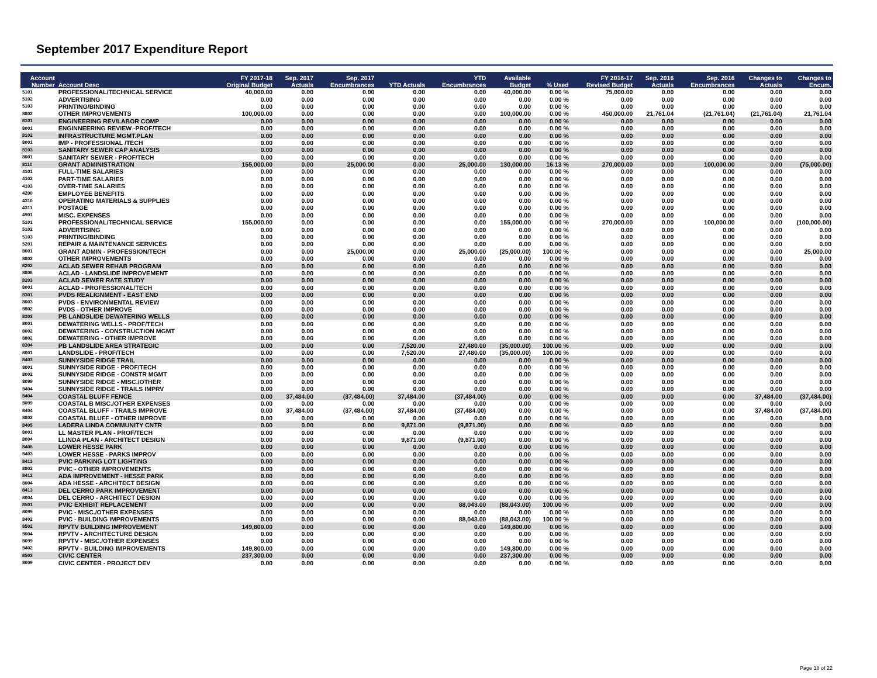September 2017 Expenditure Report
| Account Number | Account Desc | FY 2017-18 Original Budget | Sep. 2017 Actuals | Sep. 2017 Encumbrances | YTD Actuals | YTD Encumbrances | Available Budget | % Used | FY 2016-17 Revised Budget | Sep. 2016 Actuals | Sep. 2016 Encumbrances | Changes to Actuals | Changes to Encum. |
| --- | --- | --- | --- | --- | --- | --- | --- | --- | --- | --- | --- | --- | --- |
| 5101 | PROFESSIONAL/TECHNICAL SERVICE | 40,000.00 | 0.00 | 0.00 | 0.00 | 0.00 | 40,000.00 | 0.00 % | 75,000.00 | 0.00 | 0.00 | 0.00 | 0.00 |
| 5102 | ADVERTISING | 0.00 | 0.00 | 0.00 | 0.00 | 0.00 | 0.00 | 0.00 % | 0.00 | 0.00 | 0.00 | 0.00 | 0.00 |
| 5103 | PRINTING/BINDING | 0.00 | 0.00 | 0.00 | 0.00 | 0.00 | 0.00 | 0.00 % | 0.00 | 0.00 | 0.00 | 0.00 | 0.00 |
| 8802 | OTHER IMPROVEMENTS | 100,000.00 | 0.00 | 0.00 | 0.00 | 0.00 | 100,000.00 | 0.00 % | 450,000.00 | 21,761.04 | (21,761.04) | (21,761.04) | 21,761.04 |
| 8101 | ENGINEERING REV/LABOR COMP | 0.00 | 0.00 | 0.00 | 0.00 | 0.00 | 0.00 | 0.00 % | 0.00 | 0.00 | 0.00 | 0.00 | 0.00 |
| 8001 | ENGINNEERING REVIEW -PROF/TECH | 0.00 | 0.00 | 0.00 | 0.00 | 0.00 | 0.00 | 0.00 % | 0.00 | 0.00 | 0.00 | 0.00 | 0.00 |
| 8102 | INFRASTRUCTURE MGMT.PLAN | 0.00 | 0.00 | 0.00 | 0.00 | 0.00 | 0.00 | 0.00 % | 0.00 | 0.00 | 0.00 | 0.00 | 0.00 |
| 8001 | IMP - PROFESSIONAL /TECH | 0.00 | 0.00 | 0.00 | 0.00 | 0.00 | 0.00 | 0.00 % | 0.00 | 0.00 | 0.00 | 0.00 | 0.00 |
| 8103 | SANITARY SEWER CAP ANALYSIS | 0.00 | 0.00 | 0.00 | 0.00 | 0.00 | 0.00 | 0.00 % | 0.00 | 0.00 | 0.00 | 0.00 | 0.00 |
| 8001 | SANITARY SEWER - PROF/TECH | 0.00 | 0.00 | 0.00 | 0.00 | 0.00 | 0.00 | 0.00 % | 0.00 | 0.00 | 0.00 | 0.00 | 0.00 |
| 8110 | GRANT ADMINISTRATION | 155,000.00 | 0.00 | 25,000.00 | 0.00 | 25,000.00 | 130,000.00 | 16.13 % | 270,000.00 | 0.00 | 100,000.00 | 0.00 | (75,000.00) |
| 4101 | FULL-TIME SALARIES | 0.00 | 0.00 | 0.00 | 0.00 | 0.00 | 0.00 | 0.00 % | 0.00 | 0.00 | 0.00 | 0.00 | 0.00 |
| 4102 | PART-TIME SALARIES | 0.00 | 0.00 | 0.00 | 0.00 | 0.00 | 0.00 | 0.00 % | 0.00 | 0.00 | 0.00 | 0.00 | 0.00 |
| 4103 | OVER-TIME SALARIES | 0.00 | 0.00 | 0.00 | 0.00 | 0.00 | 0.00 | 0.00 % | 0.00 | 0.00 | 0.00 | 0.00 | 0.00 |
| 4200 | EMPLOYEE BENEFITS | 0.00 | 0.00 | 0.00 | 0.00 | 0.00 | 0.00 | 0.00 % | 0.00 | 0.00 | 0.00 | 0.00 | 0.00 |
| 4310 | OPERATING MATERIALS & SUPPLIES | 0.00 | 0.00 | 0.00 | 0.00 | 0.00 | 0.00 | 0.00 % | 0.00 | 0.00 | 0.00 | 0.00 | 0.00 |
| 4311 | POSTAGE | 0.00 | 0.00 | 0.00 | 0.00 | 0.00 | 0.00 | 0.00 % | 0.00 | 0.00 | 0.00 | 0.00 | 0.00 |
| 4901 | MISC. EXPENSES | 0.00 | 0.00 | 0.00 | 0.00 | 0.00 | 0.00 | 0.00 % | 0.00 | 0.00 | 0.00 | 0.00 | 0.00 |
| 5101 | PROFESSIONAL/TECHNICAL SERVICE | 155,000.00 | 0.00 | 0.00 | 0.00 | 0.00 | 155,000.00 | 0.00 % | 270,000.00 | 0.00 | 100,000.00 | 0.00 | (100,000.00) |
| 5102 | ADVERTISING | 0.00 | 0.00 | 0.00 | 0.00 | 0.00 | 0.00 | 0.00 % | 0.00 | 0.00 | 0.00 | 0.00 | 0.00 |
| 5103 | PRINTING/BINDING | 0.00 | 0.00 | 0.00 | 0.00 | 0.00 | 0.00 | 0.00 % | 0.00 | 0.00 | 0.00 | 0.00 | 0.00 |
| 5201 | REPAIR & MAINTENANCE SERVICES | 0.00 | 0.00 | 0.00 | 0.00 | 0.00 | 0.00 | 0.00 % | 0.00 | 0.00 | 0.00 | 0.00 | 0.00 |
| 8001 | GRANT ADMIN - PROFESSION/TECH | 0.00 | 0.00 | 25,000.00 | 0.00 | 25,000.00 | (25,000.00) | 100.00 % | 0.00 | 0.00 | 0.00 | 0.00 | 25,000.00 |
| 8802 | OTHER IMPROVEMENTS | 0.00 | 0.00 | 0.00 | 0.00 | 0.00 | 0.00 | 0.00 % | 0.00 | 0.00 | 0.00 | 0.00 | 0.00 |
| 8202 | ACLAD SEWER REHAB PROGRAM | 0.00 | 0.00 | 0.00 | 0.00 | 0.00 | 0.00 | 0.00 % | 0.00 | 0.00 | 0.00 | 0.00 | 0.00 |
| 8806 | ACLAD - LANDSLIDE IMPROVEMENT | 0.00 | 0.00 | 0.00 | 0.00 | 0.00 | 0.00 | 0.00 % | 0.00 | 0.00 | 0.00 | 0.00 | 0.00 |
| 8203 | ACLAD SEWER RATE STUDY | 0.00 | 0.00 | 0.00 | 0.00 | 0.00 | 0.00 | 0.00 % | 0.00 | 0.00 | 0.00 | 0.00 | 0.00 |
| 8001 | ACLAD - PROFESSIONAL/TECH | 0.00 | 0.00 | 0.00 | 0.00 | 0.00 | 0.00 | 0.00 % | 0.00 | 0.00 | 0.00 | 0.00 | 0.00 |
| 8301 | PVDS REALIGNMENT - EAST END | 0.00 | 0.00 | 0.00 | 0.00 | 0.00 | 0.00 | 0.00 % | 0.00 | 0.00 | 0.00 | 0.00 | 0.00 |
| 8003 | PVDS - ENVIRONMENTAL REVIEW | 0.00 | 0.00 | 0.00 | 0.00 | 0.00 | 0.00 | 0.00 % | 0.00 | 0.00 | 0.00 | 0.00 | 0.00 |
| 8802 | PVDS - OTHER IMPROVE | 0.00 | 0.00 | 0.00 | 0.00 | 0.00 | 0.00 | 0.00 % | 0.00 | 0.00 | 0.00 | 0.00 | 0.00 |
| 8303 | PB LANDSLIDE DEWATERING WELLS | 0.00 | 0.00 | 0.00 | 0.00 | 0.00 | 0.00 | 0.00 % | 0.00 | 0.00 | 0.00 | 0.00 | 0.00 |
| 8001 | DEWATERING WELLS - PROF/TECH | 0.00 | 0.00 | 0.00 | 0.00 | 0.00 | 0.00 | 0.00 % | 0.00 | 0.00 | 0.00 | 0.00 | 0.00 |
| 8002 | DEWATERING - CONSTRUCTION MGMT | 0.00 | 0.00 | 0.00 | 0.00 | 0.00 | 0.00 | 0.00 % | 0.00 | 0.00 | 0.00 | 0.00 | 0.00 |
| 8802 | DEWATERING - OTHER IMPROVE | 0.00 | 0.00 | 0.00 | 0.00 | 0.00 | 0.00 | 0.00 % | 0.00 | 0.00 | 0.00 | 0.00 | 0.00 |
| 8304 | PB LANDSLIDE AREA STRATEGIC | 0.00 | 0.00 | 0.00 | 7,520.00 | 27,480.00 | (35,000.00) | 100.00 % | 0.00 | 0.00 | 0.00 | 0.00 | 0.00 |
| 8001 | LANDSLIDE - PROF/TECH | 0.00 | 0.00 | 0.00 | 7,520.00 | 27,480.00 | (35,000.00) | 100.00 % | 0.00 | 0.00 | 0.00 | 0.00 | 0.00 |
| 8403 | SUNNYSIDE RIDGE TRAIL | 0.00 | 0.00 | 0.00 | 0.00 | 0.00 | 0.00 | 0.00 % | 0.00 | 0.00 | 0.00 | 0.00 | 0.00 |
| 8001 | SUNNYSIDE RIDGE - PROF/TECH | 0.00 | 0.00 | 0.00 | 0.00 | 0.00 | 0.00 | 0.00 % | 0.00 | 0.00 | 0.00 | 0.00 | 0.00 |
| 8002 | SUNNYSIDE RIDGE - CONSTR MGMT | 0.00 | 0.00 | 0.00 | 0.00 | 0.00 | 0.00 | 0.00 % | 0.00 | 0.00 | 0.00 | 0.00 | 0.00 |
| 8099 | SUNNYSIDE RIDGE - MISC./OTHER | 0.00 | 0.00 | 0.00 | 0.00 | 0.00 | 0.00 | 0.00 % | 0.00 | 0.00 | 0.00 | 0.00 | 0.00 |
| 8404 | SUNNYSIDE RIDGE - TRAILS IMPRV | 0.00 | 0.00 | 0.00 | 0.00 | 0.00 | 0.00 | 0.00 % | 0.00 | 0.00 | 0.00 | 0.00 | 0.00 |
| 8404 | COASTAL BLUFF FENCE | 0.00 | 37,484.00 | (37,484.00) | 37,484.00 | (37,484.00) | 0.00 | 0.00 % | 0.00 | 0.00 | 0.00 | 37,484.00 | (37,484.00) |
| 8099 | COASTAL B MISC./OTHER EXPENSES | 0.00 | 0.00 | 0.00 | 0.00 | 0.00 | 0.00 | 0.00 % | 0.00 | 0.00 | 0.00 | 0.00 | 0.00 |
| 8404 | COASTAL BLUFF - TRAILS IMPROVE | 0.00 | 37,484.00 | (37,484.00) | 37,484.00 | (37,484.00) | 0.00 | 0.00 % | 0.00 | 0.00 | 0.00 | 37,484.00 | (37,484.00) |
| 8802 | COASTAL BLUFF - OTHER IMPROVE | 0.00 | 0.00 | 0.00 | 0.00 | 0.00 | 0.00 | 0.00 % | 0.00 | 0.00 | 0.00 | 0.00 | 0.00 |
| 8405 | LADERA LINDA COMMUNITY CNTR | 0.00 | 0.00 | 0.00 | 9,871.00 | (9,871.00) | 0.00 | 0.00 % | 0.00 | 0.00 | 0.00 | 0.00 | 0.00 |
| 8001 | LL MASTER PLAN - PROF/TECH | 0.00 | 0.00 | 0.00 | 0.00 | 0.00 | 0.00 | 0.00 % | 0.00 | 0.00 | 0.00 | 0.00 | 0.00 |
| 8004 | LLINDA PLAN - ARCHITECT DESIGN | 0.00 | 0.00 | 0.00 | 9,871.00 | (9,871.00) | 0.00 | 0.00 % | 0.00 | 0.00 | 0.00 | 0.00 | 0.00 |
| 8406 | LOWER HESSE PARK | 0.00 | 0.00 | 0.00 | 0.00 | 0.00 | 0.00 | 0.00 % | 0.00 | 0.00 | 0.00 | 0.00 | 0.00 |
| 8403 | LOWER HESSE - PARKS IMPROV | 0.00 | 0.00 | 0.00 | 0.00 | 0.00 | 0.00 | 0.00 % | 0.00 | 0.00 | 0.00 | 0.00 | 0.00 |
| 8411 | PVIC PARKING LOT LIGHTING | 0.00 | 0.00 | 0.00 | 0.00 | 0.00 | 0.00 | 0.00 % | 0.00 | 0.00 | 0.00 | 0.00 | 0.00 |
| 8802 | PVIC - OTHER IMPROVEMENTS | 0.00 | 0.00 | 0.00 | 0.00 | 0.00 | 0.00 | 0.00 % | 0.00 | 0.00 | 0.00 | 0.00 | 0.00 |
| 8412 | ADA IMPROVEMENT - HESSE PARK | 0.00 | 0.00 | 0.00 | 0.00 | 0.00 | 0.00 | 0.00 % | 0.00 | 0.00 | 0.00 | 0.00 | 0.00 |
| 8004 | ADA HESSE - ARCHITECT DESIGN | 0.00 | 0.00 | 0.00 | 0.00 | 0.00 | 0.00 | 0.00 % | 0.00 | 0.00 | 0.00 | 0.00 | 0.00 |
| 8413 | DEL CERRO PARK IMPROVEMENT | 0.00 | 0.00 | 0.00 | 0.00 | 0.00 | 0.00 | 0.00 % | 0.00 | 0.00 | 0.00 | 0.00 | 0.00 |
| 8004 | DEL CERRO - ARCHITECT DESIGN | 0.00 | 0.00 | 0.00 | 0.00 | 0.00 | 0.00 | 0.00 % | 0.00 | 0.00 | 0.00 | 0.00 | 0.00 |
| 8501 | PVIC EXHIBIT REPLACEMENT | 0.00 | 0.00 | 0.00 | 0.00 | 88,043.00 | (88,043.00) | 100.00 % | 0.00 | 0.00 | 0.00 | 0.00 | 0.00 |
| 8099 | PVIC - MISC./OTHER EXPENSES | 0.00 | 0.00 | 0.00 | 0.00 | 0.00 | 0.00 | 0.00 % | 0.00 | 0.00 | 0.00 | 0.00 | 0.00 |
| 8402 | PVIC - BUILDING IMPROVEMENTS | 0.00 | 0.00 | 0.00 | 0.00 | 88,043.00 | (88,043.00) | 100.00 % | 0.00 | 0.00 | 0.00 | 0.00 | 0.00 |
| 8502 | RPVTV BUILDING IMPROVEMENT | 149,800.00 | 0.00 | 0.00 | 0.00 | 0.00 | 149,800.00 | 0.00 % | 0.00 | 0.00 | 0.00 | 0.00 | 0.00 |
| 8004 | RPVTV - ARCHITECTURE DESIGN | 0.00 | 0.00 | 0.00 | 0.00 | 0.00 | 0.00 | 0.00 % | 0.00 | 0.00 | 0.00 | 0.00 | 0.00 |
| 8099 | RPVTV - MISC./OTHER EXPENSES | 0.00 | 0.00 | 0.00 | 0.00 | 0.00 | 0.00 | 0.00 % | 0.00 | 0.00 | 0.00 | 0.00 | 0.00 |
| 8402 | RPVTV - BUILDING IMPROVEMENTS | 149,800.00 | 0.00 | 0.00 | 0.00 | 0.00 | 149,800.00 | 0.00 % | 0.00 | 0.00 | 0.00 | 0.00 | 0.00 |
| 8503 | CIVIC CENTER | 237,300.00 | 0.00 | 0.00 | 0.00 | 0.00 | 237,300.00 | 0.00 % | 0.00 | 0.00 | 0.00 | 0.00 | 0.00 |
| 8009 | CIVIC CENTER - PROJECT DEV | 0.00 | 0.00 | 0.00 | 0.00 | 0.00 | 0.00 | 0.00 % | 0.00 | 0.00 | 0.00 | 0.00 | 0.00 |
Page 18 of 22